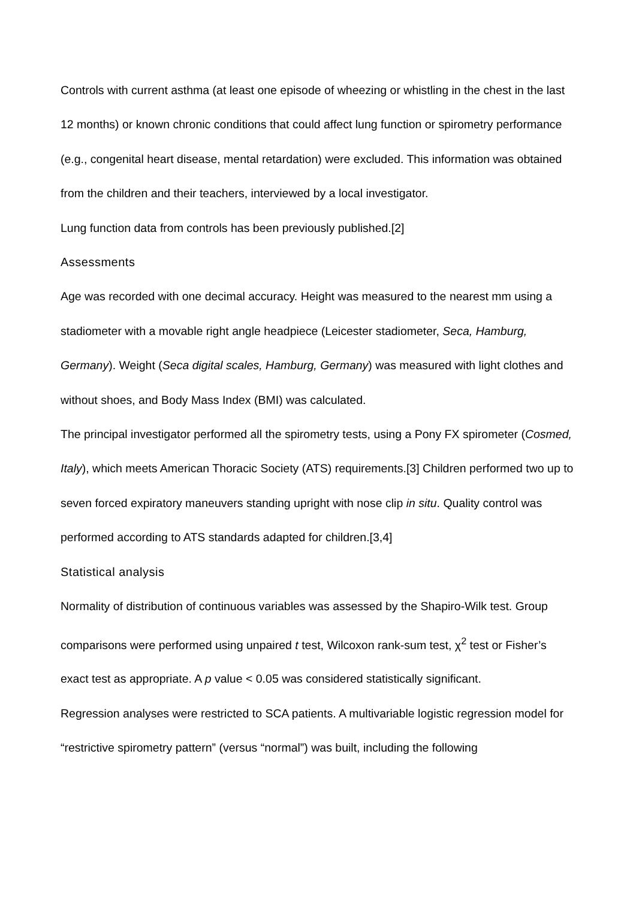Controls with current asthma (at least one episode of wheezing or whistling in the chest in the last 12 months) or known chronic conditions that could affect lung function or spirometry performance (e.g., congenital heart disease, mental retardation) were excluded. This information was obtained from the children and their teachers, interviewed by a local investigator.
Lung function data from controls has been previously published.[2]
Assessments
Age was recorded with one decimal accuracy. Height was measured to the nearest mm using a stadiometer with a movable right angle headpiece (Leicester stadiometer, Seca, Hamburg, Germany). Weight (Seca digital scales, Hamburg, Germany) was measured with light clothes and without shoes, and Body Mass Index (BMI) was calculated.
The principal investigator performed all the spirometry tests, using a Pony FX spirometer (Cosmed, Italy), which meets American Thoracic Society (ATS) requirements.[3] Children performed two up to seven forced expiratory maneuvers standing upright with nose clip in situ. Quality control was performed according to ATS standards adapted for children.[3,4]
Statistical analysis
Normality of distribution of continuous variables was assessed by the Shapiro-Wilk test. Group comparisons were performed using unpaired t test, Wilcoxon rank-sum test, χ<sup>2</sup> test or Fisher’s exact test as appropriate. A p value < 0.05 was considered statistically significant.
Regression analyses were restricted to SCA patients. A multivariable logistic regression model for “restrictive spirometry pattern” (versus “normal”) was built, including the following